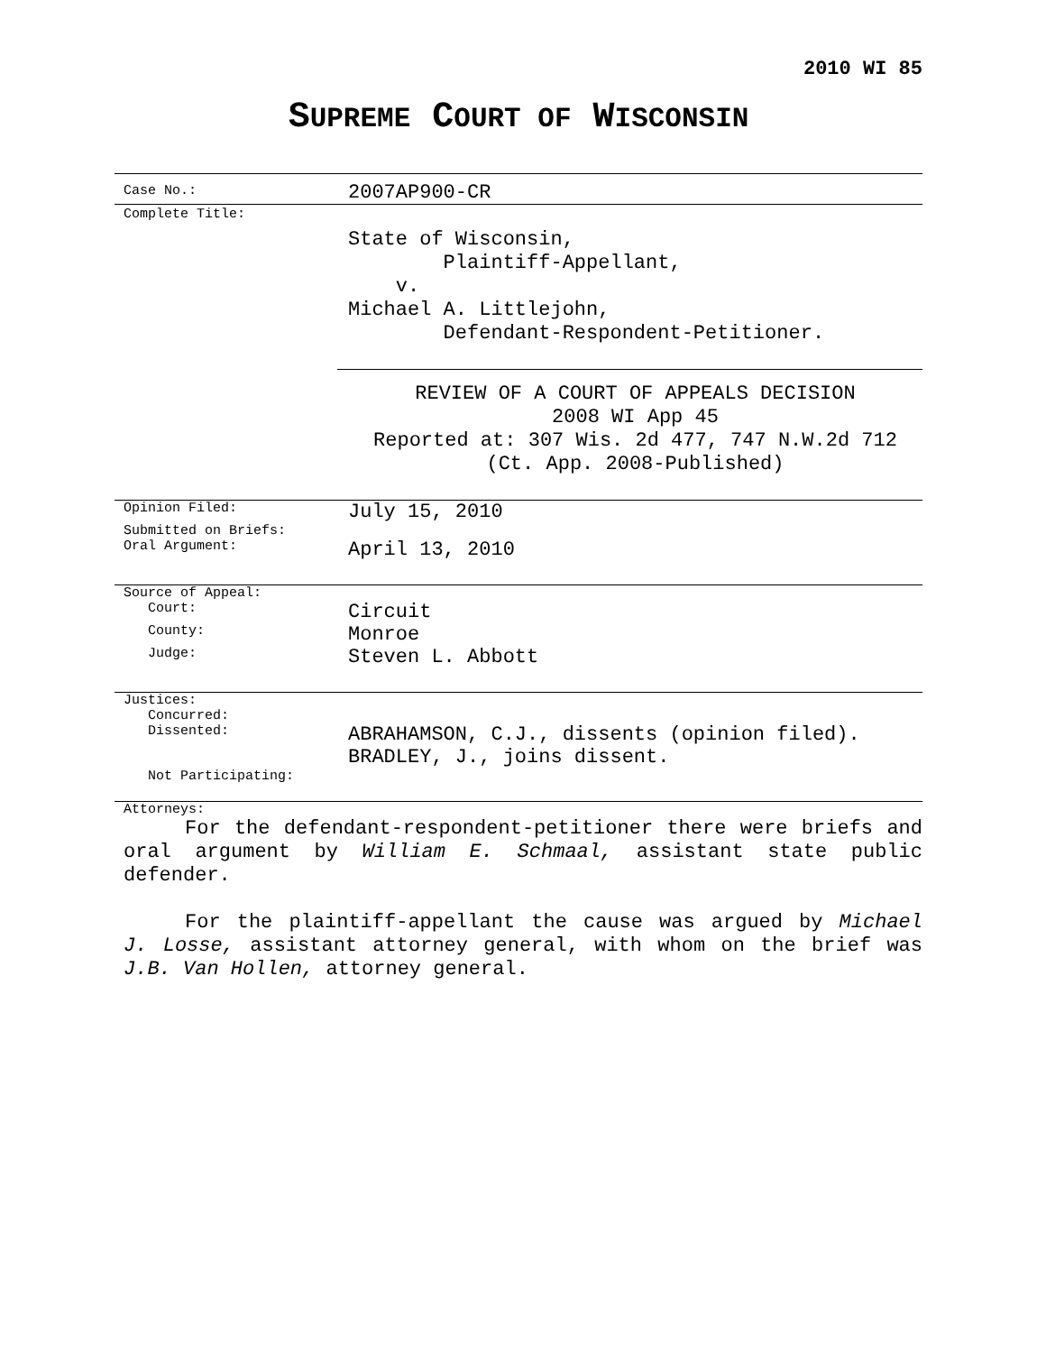2010 WI 85
SUPREME COURT OF WISCONSIN
| Case No.: | 2007AP900-CR |
| Complete Title: | State of Wisconsin, Plaintiff-Appellant, v. Michael A. Littlejohn, Defendant-Respondent-Petitioner. REVIEW OF A COURT OF APPEALS DECISION 2008 WI App 45 Reported at: 307 Wis. 2d 477, 747 N.W.2d 712 (Ct. App. 2008-Published) |
| Opinion Filed: | July 15, 2010 |
| Submitted on Briefs: | |
| Oral Argument: | April 13, 2010 |
| Source of Appeal: | |
| Court: | Circuit |
| County: | Monroe |
| Judge: | Steven L. Abbott |
| Justices: | |
| Concurred: | |
| Dissented: | ABRAHAMSON, C.J., dissents (opinion filed). BRADLEY, J., joins dissent. |
| Not Participating: | |
| Attorneys: | |
For the defendant-respondent-petitioner there were briefs and oral argument by William E. Schmaal, assistant state public defender.
For the plaintiff-appellant the cause was argued by Michael J. Losse, assistant attorney general, with whom on the brief was J.B. Van Hollen, attorney general.